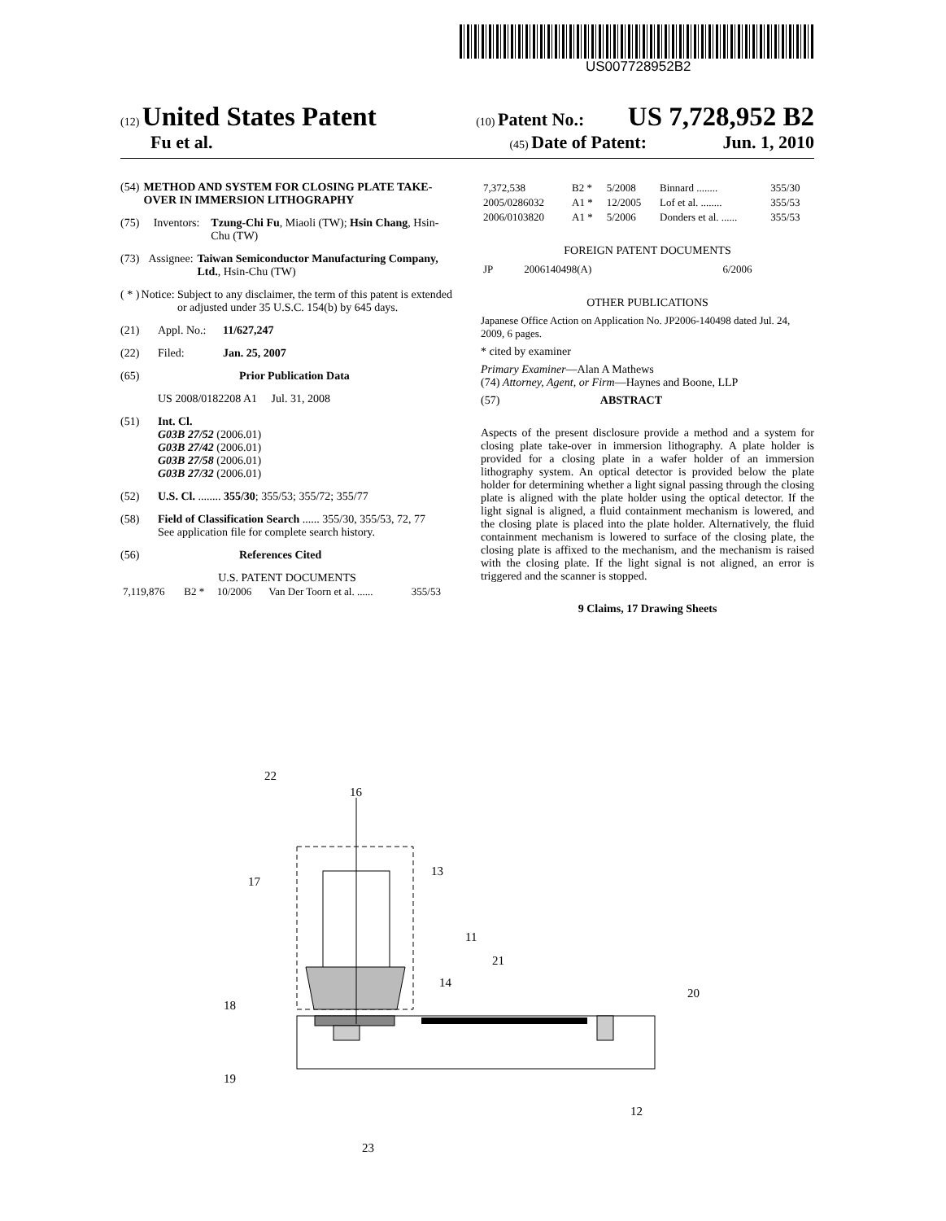US007728952B2
(12) United States Patent (10) Patent No.: US 7,728,952 B2
Fu et al. (45) Date of Patent: Jun. 1, 2010
(54) METHOD AND SYSTEM FOR CLOSING PLATE TAKE-OVER IN IMMERSION LITHOGRAPHY
(75) Inventors: Tzung-Chi Fu, Miaoli (TW); Hsin Chang, Hsin-Chu (TW)
(73) Assignee: Taiwan Semiconductor Manufacturing Company, Ltd., Hsin-Chu (TW)
( * ) Notice: Subject to any disclaimer, the term of this patent is extended or adjusted under 35 U.S.C. 154(b) by 645 days.
(21) Appl. No.: 11/627,247
(22) Filed: Jan. 25, 2007
(65) Prior Publication Data
US 2008/0182208 A1 Jul. 31, 2008
(51) Int. Cl.
G03B 27/52 (2006.01)
G03B 27/42 (2006.01)
G03B 27/58 (2006.01)
G03B 27/32 (2006.01)
(52) U.S. Cl. ........ 355/30; 355/53; 355/72; 355/77
(58) Field of Classification Search ...... 355/30, 355/53, 72, 77
See application file for complete search history.
(56) References Cited
U.S. PATENT DOCUMENTS
| 7,119,876 | B2 * | 10/2006 | Van Der Toorn et al. ...... | 355/53 |
| 7,372,538 | B2 * | 5/2008 | Binnard ........ | 355/30 |
| 2005/0286032 | A1 * | 12/2005 | Lof et al. ........ | 355/53 |
| 2006/0103820 | A1 * | 5/2006 | Donders et al. ...... | 355/53 |
FOREIGN PATENT DOCUMENTS
| JP | 2006140498(A) | 6/2006 |
OTHER PUBLICATIONS
Japanese Office Action on Application No. JP2006-140498 dated Jul. 24, 2009, 6 pages.
* cited by examiner
Primary Examiner—Alan A Mathews
(74) Attorney, Agent, or Firm—Haynes and Boone, LLP
(57) ABSTRACT
Aspects of the present disclosure provide a method and a system for closing plate take-over in immersion lithography. A plate holder is provided for a closing plate in a wafer holder of an immersion lithography system. An optical detector is provided below the plate holder for determining whether a light signal passing through the closing plate is aligned with the plate holder using the optical detector. If the light signal is aligned, a fluid containment mechanism is lowered, and the closing plate is placed into the plate holder. Alternatively, the fluid containment mechanism is lowered to surface of the closing plate, the closing plate is affixed to the mechanism, and the mechanism is raised with the closing plate. If the light signal is not aligned, an error is triggered and the scanner is stopped.
9 Claims, 17 Drawing Sheets
22
16
13
17
11
21
14
20
18
19
12
23